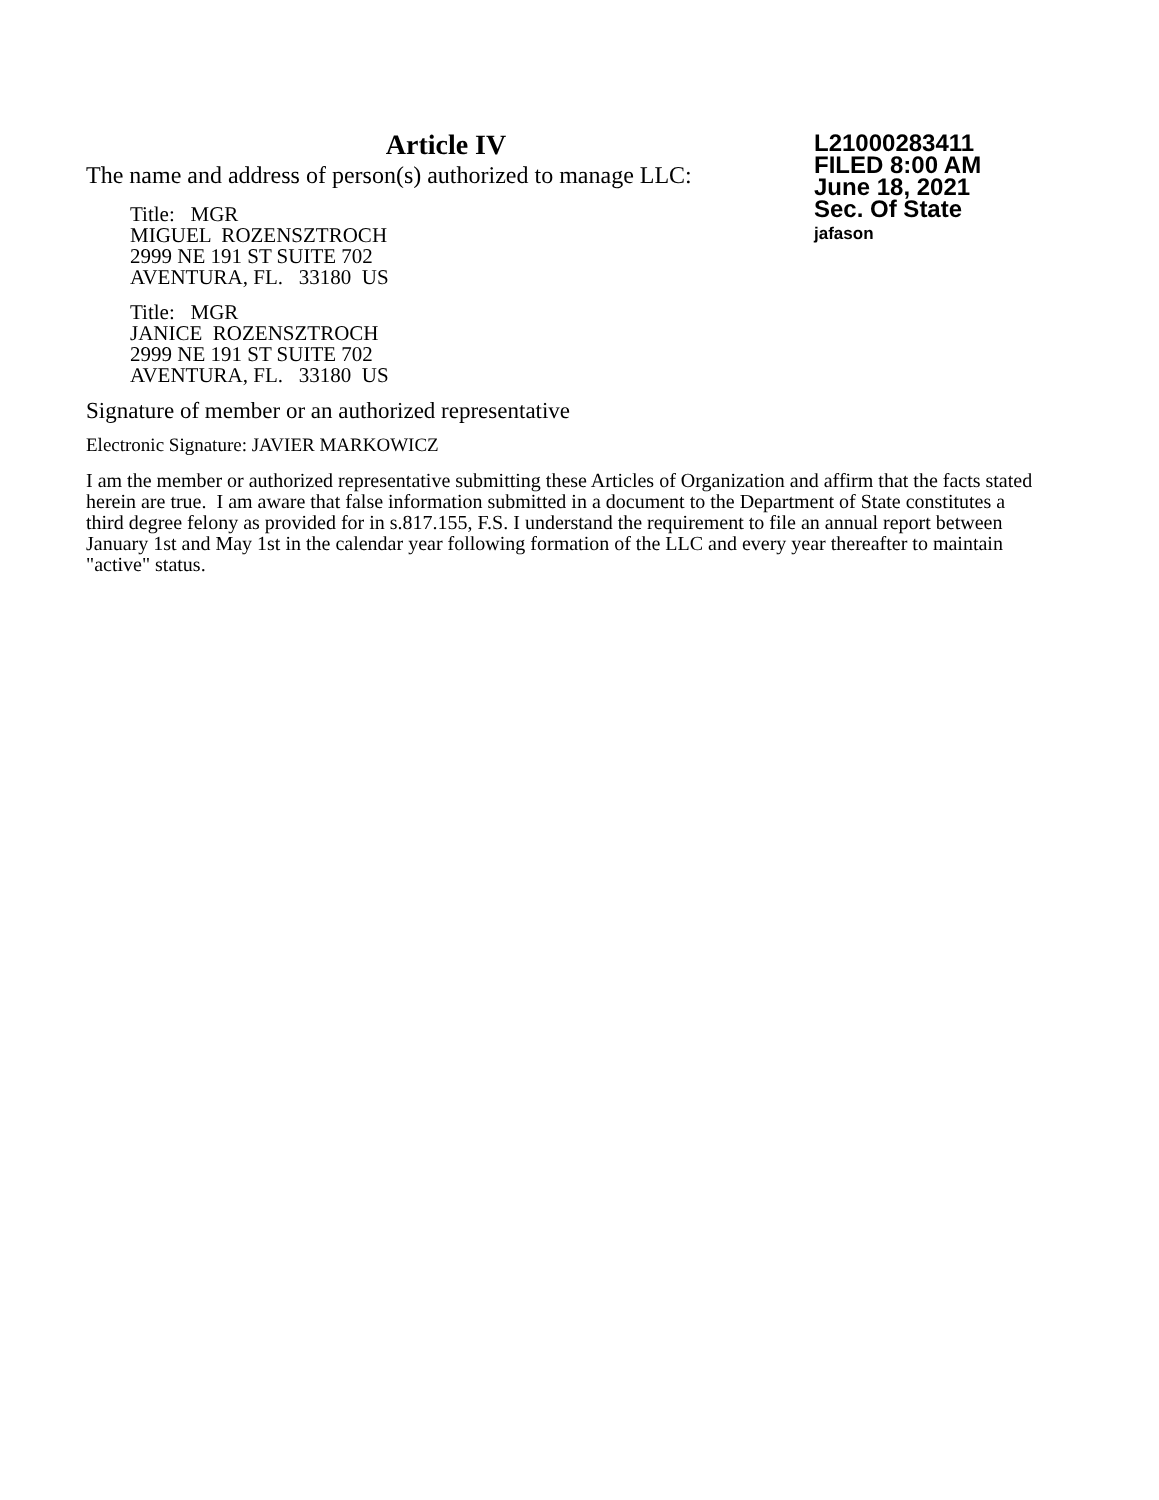Article IV
The name and address of person(s) authorized to manage LLC:
Title: MGR
MIGUEL ROZENSZTROCH
2999 NE 191 ST SUITE 702
AVENTURA, FL. 33180 US
Title: MGR
JANICE ROZENSZTROCH
2999 NE 191 ST SUITE 702
AVENTURA, FL. 33180 US
L21000283411
FILED 8:00 AM
June 18, 2021
Sec. Of State
jafason
Signature of member or an authorized representative
Electronic Signature: JAVIER MARKOWICZ
I am the member or authorized representative submitting these Articles of Organization and affirm that the facts stated herein are true. I am aware that false information submitted in a document to the Department of State constitutes a third degree felony as provided for in s.817.155, F.S. I understand the requirement to file an annual report between January 1st and May 1st in the calendar year following formation of the LLC and every year thereafter to maintain "active" status.